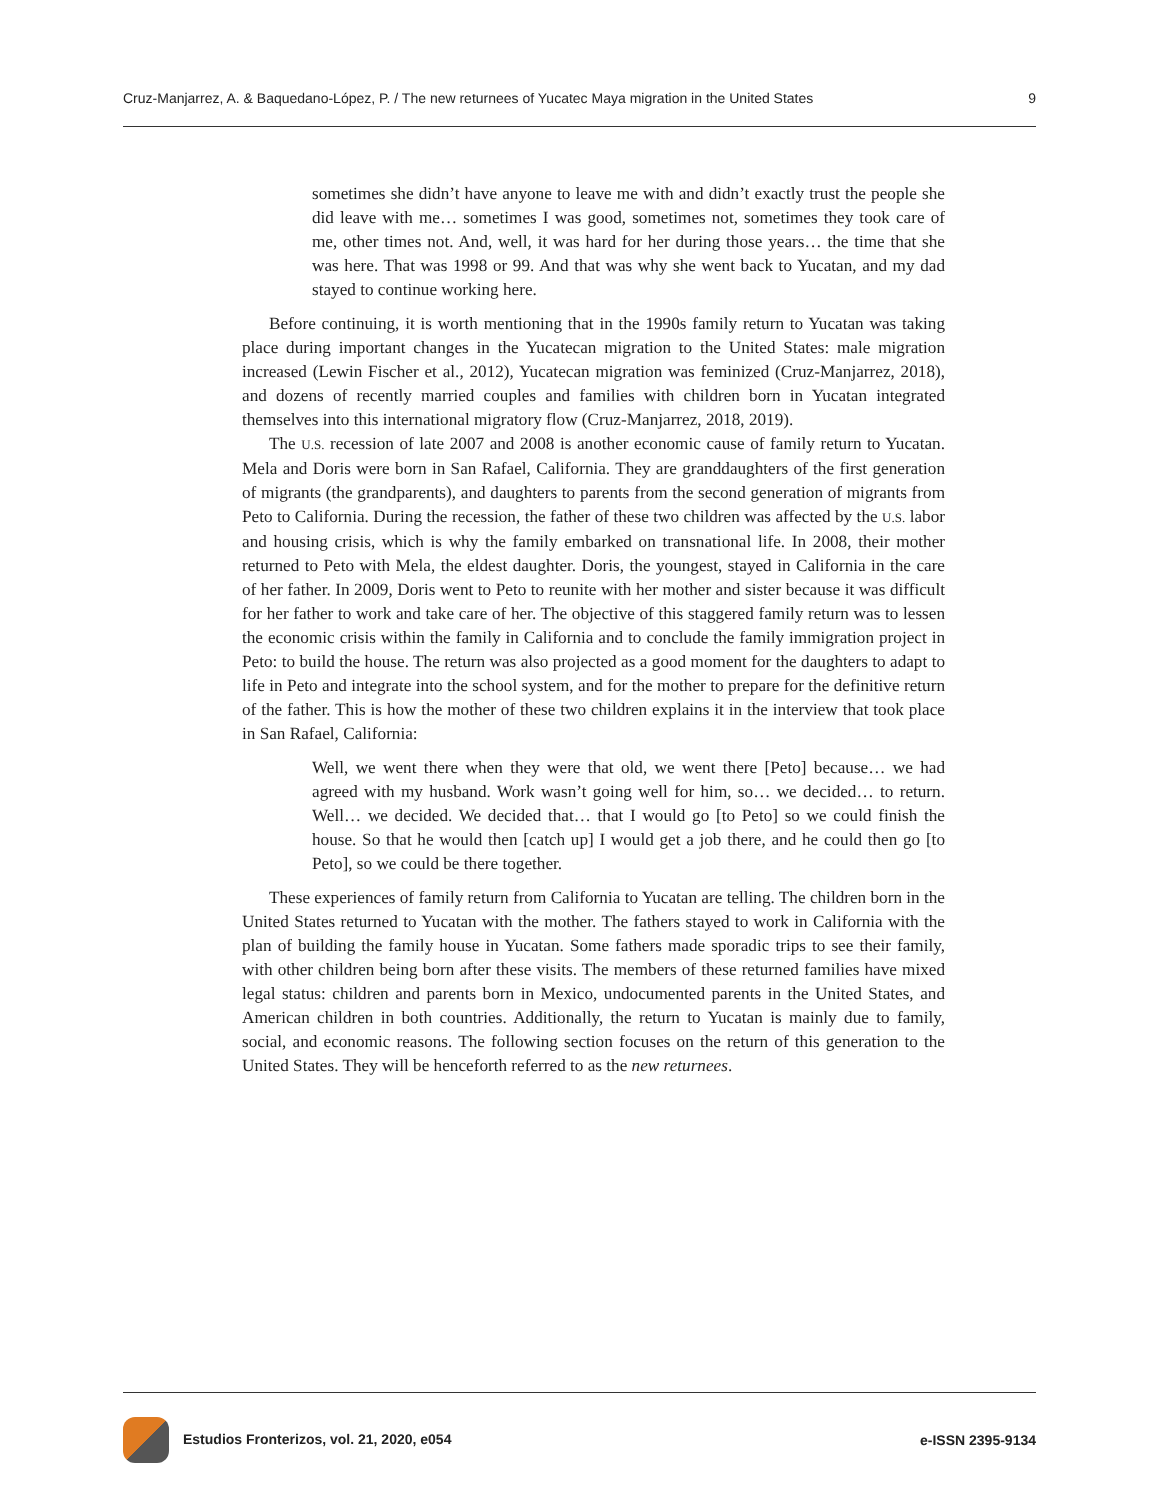Cruz-Manjarrez, A. & Baquedano-López, P. / The new returnees of Yucatec Maya migration in the United States 9
sometimes she didn’t have anyone to leave me with and didn’t exactly trust the people she did leave with me… sometimes I was good, sometimes not, sometimes they took care of me, other times not. And, well, it was hard for her during those years… the time that she was here. That was 1998 or 99. And that was why she went back to Yucatan, and my dad stayed to continue working here.
Before continuing, it is worth mentioning that in the 1990s family return to Yucatan was taking place during important changes in the Yucatecan migration to the United States: male migration increased (Lewin Fischer et al., 2012), Yucatecan migration was feminized (Cruz-Manjarrez, 2018), and dozens of recently married couples and families with children born in Yucatan integrated themselves into this international migratory flow (Cruz-Manjarrez, 2018, 2019).
The U.S. recession of late 2007 and 2008 is another economic cause of family return to Yucatan. Mela and Doris were born in San Rafael, California. They are granddaughters of the first generation of migrants (the grandparents), and daughters to parents from the second generation of migrants from Peto to California. During the recession, the father of these two children was affected by the U.S. labor and housing crisis, which is why the family embarked on transnational life. In 2008, their mother returned to Peto with Mela, the eldest daughter. Doris, the youngest, stayed in California in the care of her father. In 2009, Doris went to Peto to reunite with her mother and sister because it was difficult for her father to work and take care of her. The objective of this staggered family return was to lessen the economic crisis within the family in California and to conclude the family immigration project in Peto: to build the house. The return was also projected as a good moment for the daughters to adapt to life in Peto and integrate into the school system, and for the mother to prepare for the definitive return of the father. This is how the mother of these two children explains it in the interview that took place in San Rafael, California:
Well, we went there when they were that old, we went there [Peto] because… we had agreed with my husband. Work wasn’t going well for him, so… we decided… to return. Well… we decided. We decided that… that I would go [to Peto] so we could finish the house. So that he would then [catch up] I would get a job there, and he could then go [to Peto], so we could be there together.
These experiences of family return from California to Yucatan are telling. The children born in the United States returned to Yucatan with the mother. The fathers stayed to work in California with the plan of building the family house in Yucatan. Some fathers made sporadic trips to see their family, with other children being born after these visits. The members of these returned families have mixed legal status: children and parents born in Mexico, undocumented parents in the United States, and American children in both countries. Additionally, the return to Yucatan is mainly due to family, social, and economic reasons. The following section focuses on the return of this generation to the United States. They will be henceforth referred to as the new returnees.
Estudios Fronterizos, vol. 21, 2020, e054 e-ISSN 2395-9134